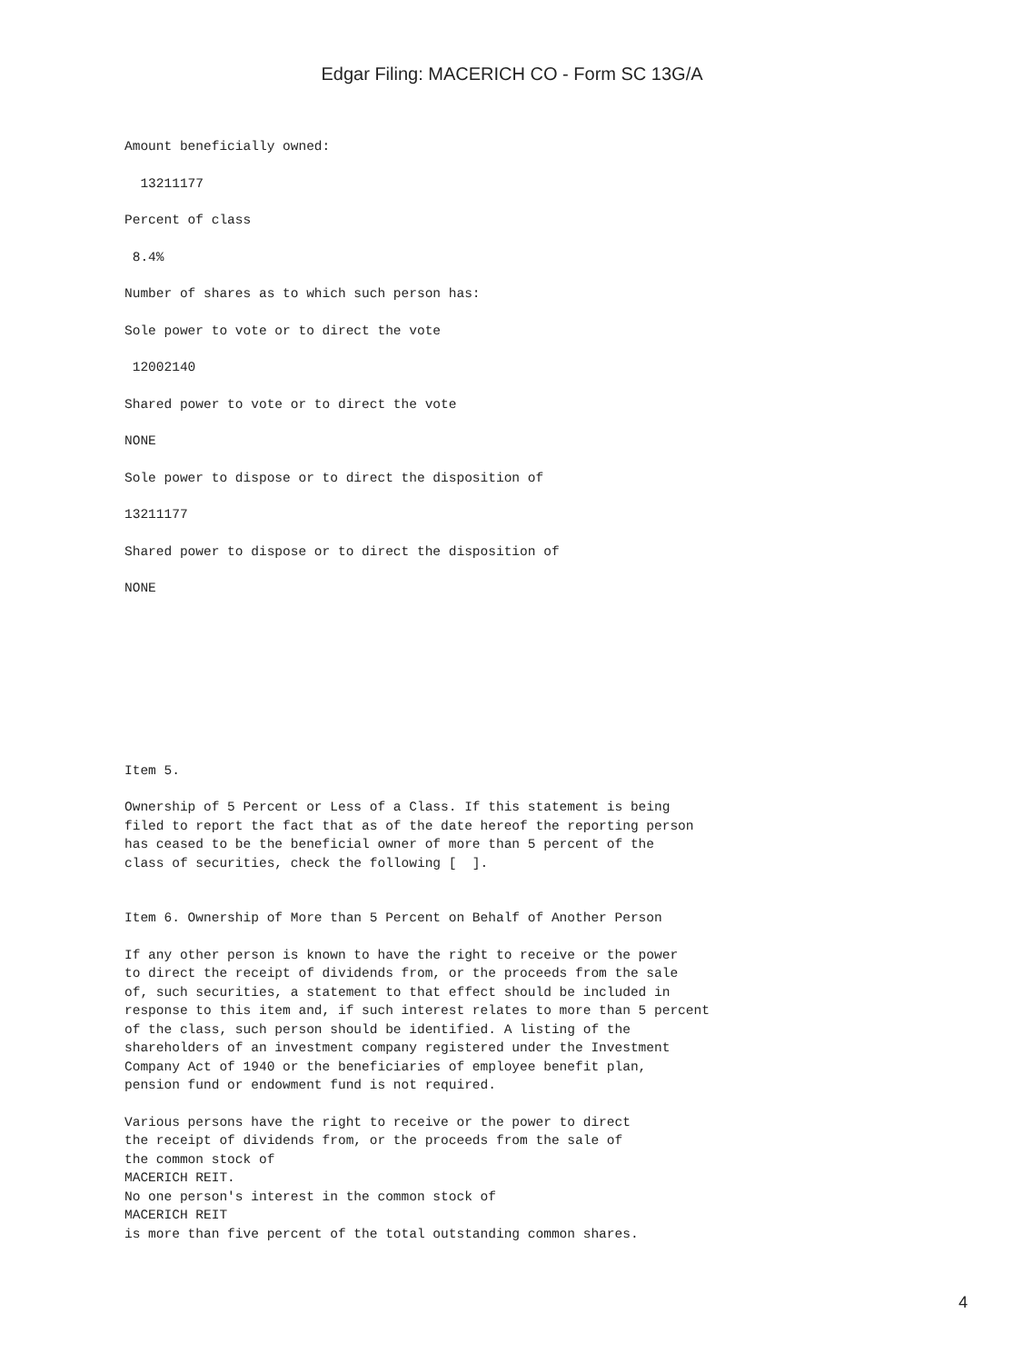Edgar Filing: MACERICH CO - Form SC 13G/A
Amount beneficially owned:
13211177
Percent of class
8.4%
Number of shares as to which such person has:
Sole power to vote or to direct the vote
12002140
Shared power to vote or to direct the vote
NONE
Sole power to dispose or to direct the disposition of
13211177
Shared power to dispose or to direct the disposition of
NONE
Item 5.
Ownership of 5 Percent or Less of a Class. If this statement is being filed to report the fact that as of the date hereof the reporting person has ceased to be the beneficial owner of more than 5 percent of the class of securities, check the following [ ].
Item 6. Ownership of More than 5 Percent on Behalf of Another Person
If any other person is known to have the right to receive or the power to direct the receipt of dividends from, or the proceeds from the sale of, such securities, a statement to that effect should be included in response to this item and, if such interest relates to more than 5 percent of the class, such person should be identified. A listing of the shareholders of an investment company registered under the Investment Company Act of 1940 or the beneficiaries of employee benefit plan, pension fund or endowment fund is not required.
Various persons have the right to receive or the power to direct the receipt of dividends from, or the proceeds from the sale of the common stock of MACERICH REIT. No one person's interest in the common stock of MACERICH REIT is more than five percent of the total outstanding common shares.
4